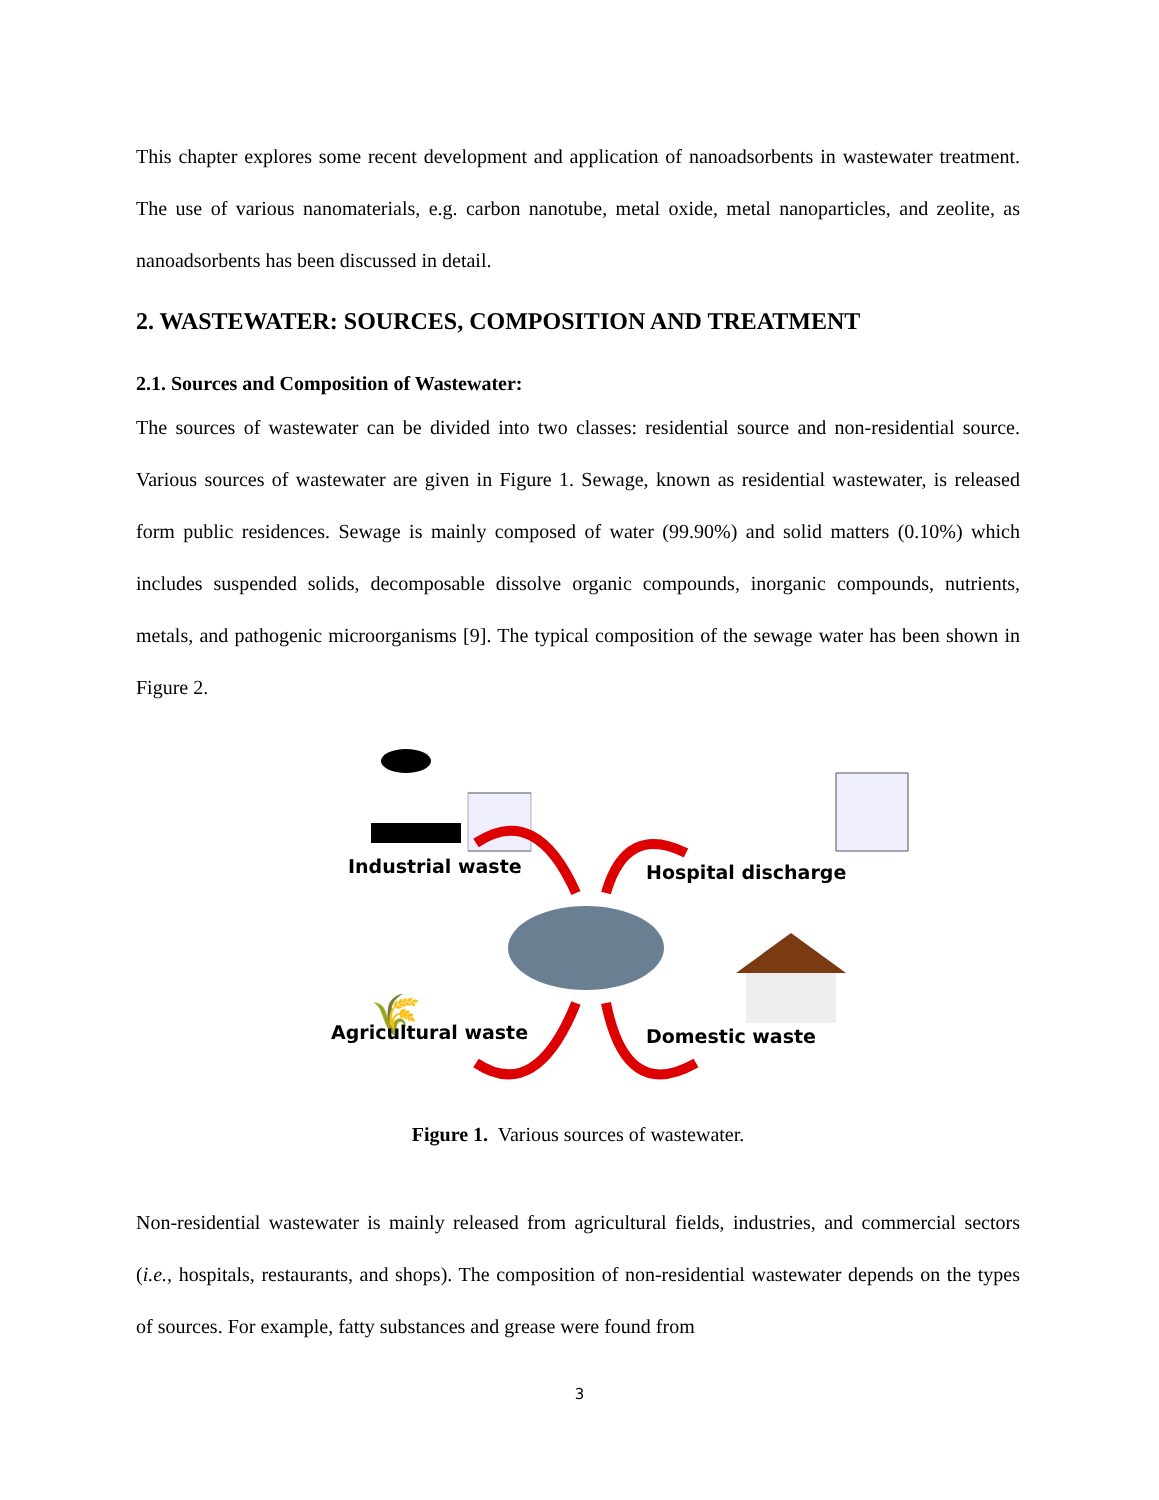This chapter explores some recent development and application of nanoadsorbents in wastewater treatment. The use of various nanomaterials, e.g. carbon nanotube, metal oxide, metal nanoparticles, and zeolite, as nanoadsorbents has been discussed in detail.
2. WASTEWATER: SOURCES, COMPOSITION AND TREATMENT
2.1. Sources and Composition of Wastewater:
The sources of wastewater can be divided into two classes: residential source and non-residential source. Various sources of wastewater are given in Figure 1. Sewage, known as residential wastewater, is released form public residences. Sewage is mainly composed of water (99.90%) and solid matters (0.10%) which includes suspended solids, decomposable dissolve organic compounds, inorganic compounds, nutrients, metals, and pathogenic microorganisms [9]. The typical composition of the sewage water has been shown in Figure 2.
🌾
Industrial waste Hospital discharge
Agricultural waste Domestic waste
Figure 1. Various sources of wastewater.
Non-residential wastewater is mainly released from agricultural fields, industries, and commercial sectors (i.e., hospitals, restaurants, and shops). The composition of non-residential wastewater depends on the types of sources. For example, fatty substances and grease were found from
3